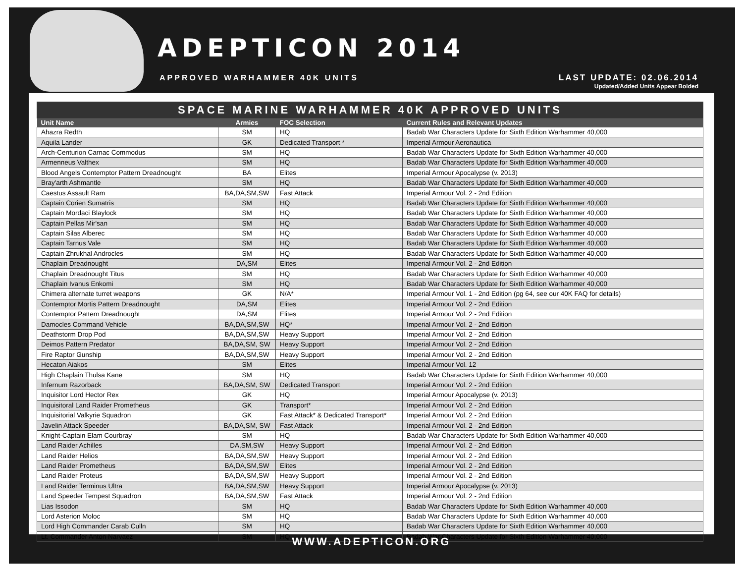ADEPTICON 2014
APPROVED WARHAMMER 40K UNITS
LAST UPDATE: 02.06.2014
Updated/Added Units Appear Bolded
| SPACE MARINE WARHAMMER 40K APPROVED UNITS | | | |
| Unit Name | Armies | FOC Selection | Current Rules and Relevant Updates |
| Ahazra Redth | SM | HQ | Badab War Characters Update for Sixth Edition Warhammer 40,000 |
| Aquila Lander | GK | Dedicated Transport * | Imperial Armour Aeronautica |
| Arch-Centurion Carnac Commodus | SM | HQ | Badab War Characters Update for Sixth Edition Warhammer 40,000 |
| Armenneus Valthex | SM | HQ | Badab War Characters Update for Sixth Edition Warhammer 40,000 |
| Blood Angels Contemptor Pattern Dreadnought | BA | Elites | Imperial Armour Apocalypse (v. 2013) |
| Bray'arth Ashmantle | SM | HQ | Badab War Characters Update for Sixth Edition Warhammer 40,000 |
| Caestus Assault Ram | BA,DA,SM,SW | Fast Attack | Imperial Armour Vol. 2 - 2nd Edition |
| Captain Corien Sumatris | SM | HQ | Badab War Characters Update for Sixth Edition Warhammer 40,000 |
| Captain Mordaci Blaylock | SM | HQ | Badab War Characters Update for Sixth Edition Warhammer 40,000 |
| Captain Pellas Mir'san | SM | HQ | Badab War Characters Update for Sixth Edition Warhammer 40,000 |
| Captain Silas Alberec | SM | HQ | Badab War Characters Update for Sixth Edition Warhammer 40,000 |
| Captain Tarnus Vale | SM | HQ | Badab War Characters Update for Sixth Edition Warhammer 40,000 |
| Captain Zhrukhal Androcles | SM | HQ | Badab War Characters Update for Sixth Edition Warhammer 40,000 |
| Chaplain Dreadnought | DA,SM | Elites | Imperial Armour Vol. 2 - 2nd Edition |
| Chaplain Dreadnought Titus | SM | HQ | Badab War Characters Update for Sixth Edition Warhammer 40,000 |
| Chaplain Ivanus Enkomi | SM | HQ | Badab War Characters Update for Sixth Edition Warhammer 40,000 |
| Chimera alternate turret weapons | GK | N/A* | Imperial Armour Vol. 1 - 2nd Edition (pg 64, see our 40K FAQ for details) |
| Contemptor Mortis Pattern Dreadnought | DA,SM | Elites | Imperial Armour Vol. 2 - 2nd Edition |
| Contemptor Pattern Dreadnought | DA,SM | Elites | Imperial Armour Vol. 2 - 2nd Edition |
| Damocles Command Vehicle | BA,DA,SM,SW | HQ* | Imperial Armour Vol. 2 - 2nd Edition |
| Deathstorm Drop Pod | BA,DA,SM,SW | Heavy Support | Imperial Armour Vol. 2 - 2nd Edition |
| Deimos Pattern Predator | BA,DA,SM, SW | Heavy Support | Imperial Armour Vol. 2 - 2nd Edition |
| Fire Raptor Gunship | BA,DA,SM,SW | Heavy Support | Imperial Armour Vol. 2 - 2nd Edition |
| Hecaton Aiakos | SM | Elites | Imperial Armour Vol. 12 |
| High Chaplain Thulsa Kane | SM | HQ | Badab War Characters Update for Sixth Edition Warhammer 40,000 |
| Infernum Razorback | BA,DA,SM, SW | Dedicated Transport | Imperial Armour Vol. 2 - 2nd Edition |
| Inquisitor Lord Hector Rex | GK | HQ | Imperial Armour Apocalypse (v. 2013) |
| Inquisitoral Land Raider Prometheus | GK | Transport* | Imperial Armour Vol. 2 - 2nd Edition |
| Inquisitorial Valkyrie Squadron | GK | Fast Attack* & Dedicated Transport* | Imperial Armour Vol. 2 - 2nd Edition |
| Javelin Attack Speeder | BA,DA,SM, SW | Fast Attack | Imperial Armour Vol. 2 - 2nd Edition |
| Knight-Captain Elam Courbray | SM | HQ | Badab War Characters Update for Sixth Edition Warhammer 40,000 |
| Land Raider Achilles | DA,SM,SW | Heavy Support | Imperial Armour Vol. 2 - 2nd Edition |
| Land Raider Helios | BA,DA,SM,SW | Heavy Support | Imperial Armour Vol. 2 - 2nd Edition |
| Land Raider Prometheus | BA,DA,SM,SW | Elites | Imperial Armour Vol. 2 - 2nd Edition |
| Land Raider Proteus | BA,DA,SM,SW | Heavy Support | Imperial Armour Vol. 2 - 2nd Edition |
| Land Raider Terminus Ultra | BA,DA,SM,SW | Heavy Support | Imperial Armour Apocalypse (v. 2013) |
| Land Speeder Tempest Squadron | BA,DA,SM,SW | Fast Attack | Imperial Armour Vol. 2 - 2nd Edition |
| Lias Issodon | SM | HQ | Badab War Characters Update for Sixth Edition Warhammer 40,000 |
| Lord Asterion Moloc | SM | HQ | Badab War Characters Update for Sixth Edition Warhammer 40,000 |
| Lord High Commander Carab Culln | SM | HQ | Badab War Characters Update for Sixth Edition Warhammer 40,000 |
| Lt. Commander Anton Narvaez | SM | HQ | Badab War Characters Update for Sixth Edition Warhammer 40,000 |
WWW.ADEPTICON.ORG